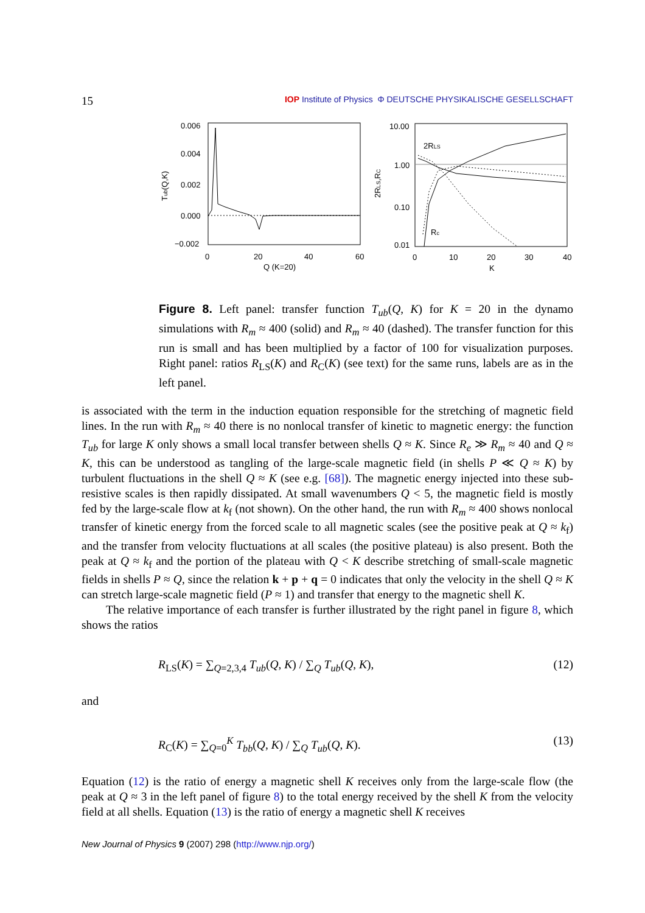15 IOP Institute of Physics Φ DEUTSCHE PHYSIKALISCHE GESELLSCHAFT
0.006
0.004
0.002
0.000
−0.002
0
20
40
60
Q (K=20)
Tub(Q,K)
10.00
1.00
0.10
0.01
0
10
20
30
40
K
2RLS,RC
2RLS
Rc
Figure 8. Left panel: transfer function T<sub>ub</sub>(Q, K) for K = 20 in the dynamo simulations with R<sub>m</sub> ≈ 400 (solid) and R<sub>m</sub> ≈ 40 (dashed). The transfer function for this run is small and has been multiplied by a factor of 100 for visualization purposes. Right panel: ratios R<sub>LS</sub>(K) and R<sub>C</sub>(K) (see text) for the same runs, labels are as in the left panel.
is associated with the term in the induction equation responsible for the stretching of magnetic field lines. In the run with R<sub>m</sub> ≈ 40 there is no nonlocal transfer of kinetic to magnetic energy: the function T<sub>ub</sub> for large K only shows a small local transfer between shells Q ≈ K. Since R<sub>e</sub> ≫ R<sub>m</sub> ≈ 40 and Q ≈ K, this can be understood as tangling of the large-scale magnetic field (in shells P ≪ Q ≈ K) by turbulent fluctuations in the shell Q ≈ K (see e.g. [68]). The magnetic energy injected into these sub-resistive scales is then rapidly dissipated. At small wavenumbers Q < 5, the magnetic field is mostly fed by the large-scale flow at k<sub>f</sub> (not shown). On the other hand, the run with R<sub>m</sub> ≈ 400 shows nonlocal transfer of kinetic energy from the forced scale to all magnetic scales (see the positive peak at Q ≈ k<sub>f</sub>) and the transfer from velocity fluctuations at all scales (the positive plateau) is also present. Both the peak at Q ≈ k<sub>f</sub> and the portion of the plateau with Q < K describe stretching of small-scale magnetic fields in shells P ≈ Q, since the relation k + p + q = 0 indicates that only the velocity in the shell Q ≈ K can stretch large-scale magnetic field (P ≈ 1) and transfer that energy to the magnetic shell K.
The relative importance of each transfer is further illustrated by the right panel in figure 8, which shows the ratios
R<sub>LS</sub>(K) = ∑<sub>Q=2,3,4</sub> T<sub>ub</sub>(Q, K) / ∑<sub>Q</sub> T<sub>ub</sub>(Q, K), (12)
and
R<sub>C</sub>(K) = ∑<sub>Q=0</sub><sup>K</sup> T<sub>bb</sub>(Q, K) / ∑<sub>Q</sub> T<sub>ub</sub>(Q, K). (13)
Equation (12) is the ratio of energy a magnetic shell K receives only from the large-scale flow (the peak at Q ≈ 3 in the left panel of figure 8) to the total energy received by the shell K from the velocity field at all shells. Equation (13) is the ratio of energy a magnetic shell K receives
New Journal of Physics 9 (2007) 298 (http://www.njp.org/)